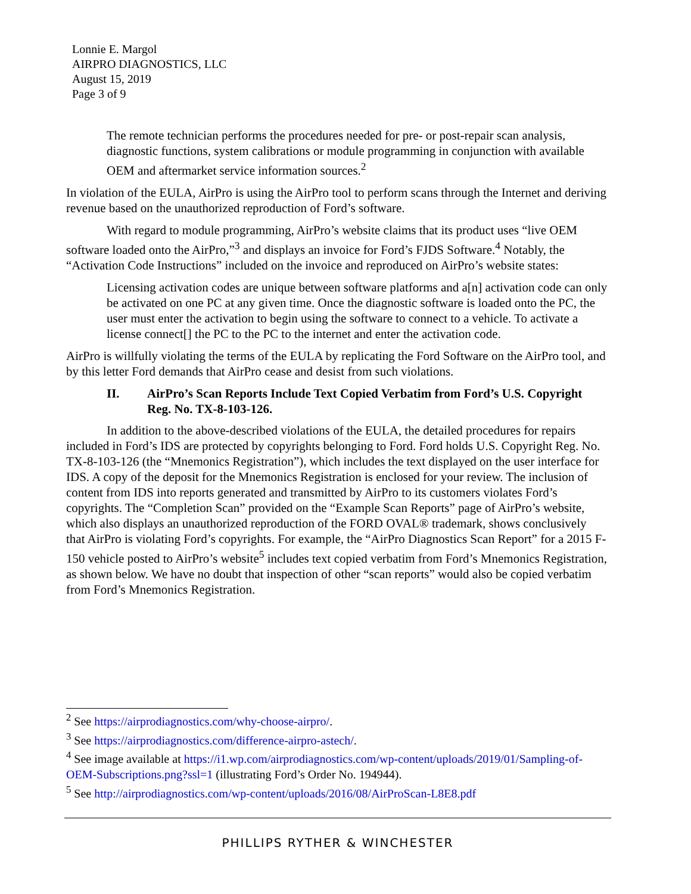Lonnie E. Margol
AIRPRO DIAGNOSTICS, LLC
August 15, 2019
Page 3 of 9
The remote technician performs the procedures needed for pre- or post-repair scan analysis, diagnostic functions, system calibrations or module programming in conjunction with available OEM and aftermarket service information sources.<sup>2</sup>
In violation of the EULA, AirPro is using the AirPro tool to perform scans through the Internet and deriving revenue based on the unauthorized reproduction of Ford’s software.
With regard to module programming, AirPro’s website claims that its product uses “live OEM software loaded onto the AirPro,”<sup>3</sup> and displays an invoice for Ford’s FJDS Software.<sup>4</sup> Notably, the “Activation Code Instructions” included on the invoice and reproduced on AirPro’s website states:
Licensing activation codes are unique between software platforms and a[n] activation code can only be activated on one PC at any given time. Once the diagnostic software is loaded onto the PC, the user must enter the activation to begin using the software to connect to a vehicle. To activate a license connect[] the PC to the PC to the internet and enter the activation code.
AirPro is willfully violating the terms of the EULA by replicating the Ford Software on the AirPro tool, and by this letter Ford demands that AirPro cease and desist from such violations.
II. AirPro’s Scan Reports Include Text Copied Verbatim from Ford’s U.S. Copyright Reg. No. TX-8-103-126.
In addition to the above-described violations of the EULA, the detailed procedures for repairs included in Ford’s IDS are protected by copyrights belonging to Ford. Ford holds U.S. Copyright Reg. No. TX-8-103-126 (the “Mnemonics Registration”), which includes the text displayed on the user interface for IDS. A copy of the deposit for the Mnemonics Registration is enclosed for your review. The inclusion of content from IDS into reports generated and transmitted by AirPro to its customers violates Ford’s copyrights. The “Completion Scan” provided on the “Example Scan Reports” page of AirPro’s website, which also displays an unauthorized reproduction of the FORD OVAL® trademark, shows conclusively that AirPro is violating Ford’s copyrights. For example, the “AirPro Diagnostics Scan Report” for a 2015 F-150 vehicle posted to AirPro’s website<sup>5</sup> includes text copied verbatim from Ford’s Mnemonics Registration, as shown below. We have no doubt that inspection of other “scan reports” would also be copied verbatim from Ford’s Mnemonics Registration.
<sup>2</sup> See https://airprodiagnostics.com/why-choose-airpro/.
<sup>3</sup> See https://airprodiagnostics.com/difference-airpro-astech/.
<sup>4</sup> See image available at https://i1.wp.com/airprodiagnostics.com/wp-content/uploads/2019/01/Sampling-of-OEM-Subscriptions.png?ssl=1 (illustrating Ford’s Order No. 194944).
<sup>5</sup> See http://airprodiagnostics.com/wp-content/uploads/2016/08/AirProScan-L8E8.pdf
PHILLIPS RYTHER & WINCHESTER